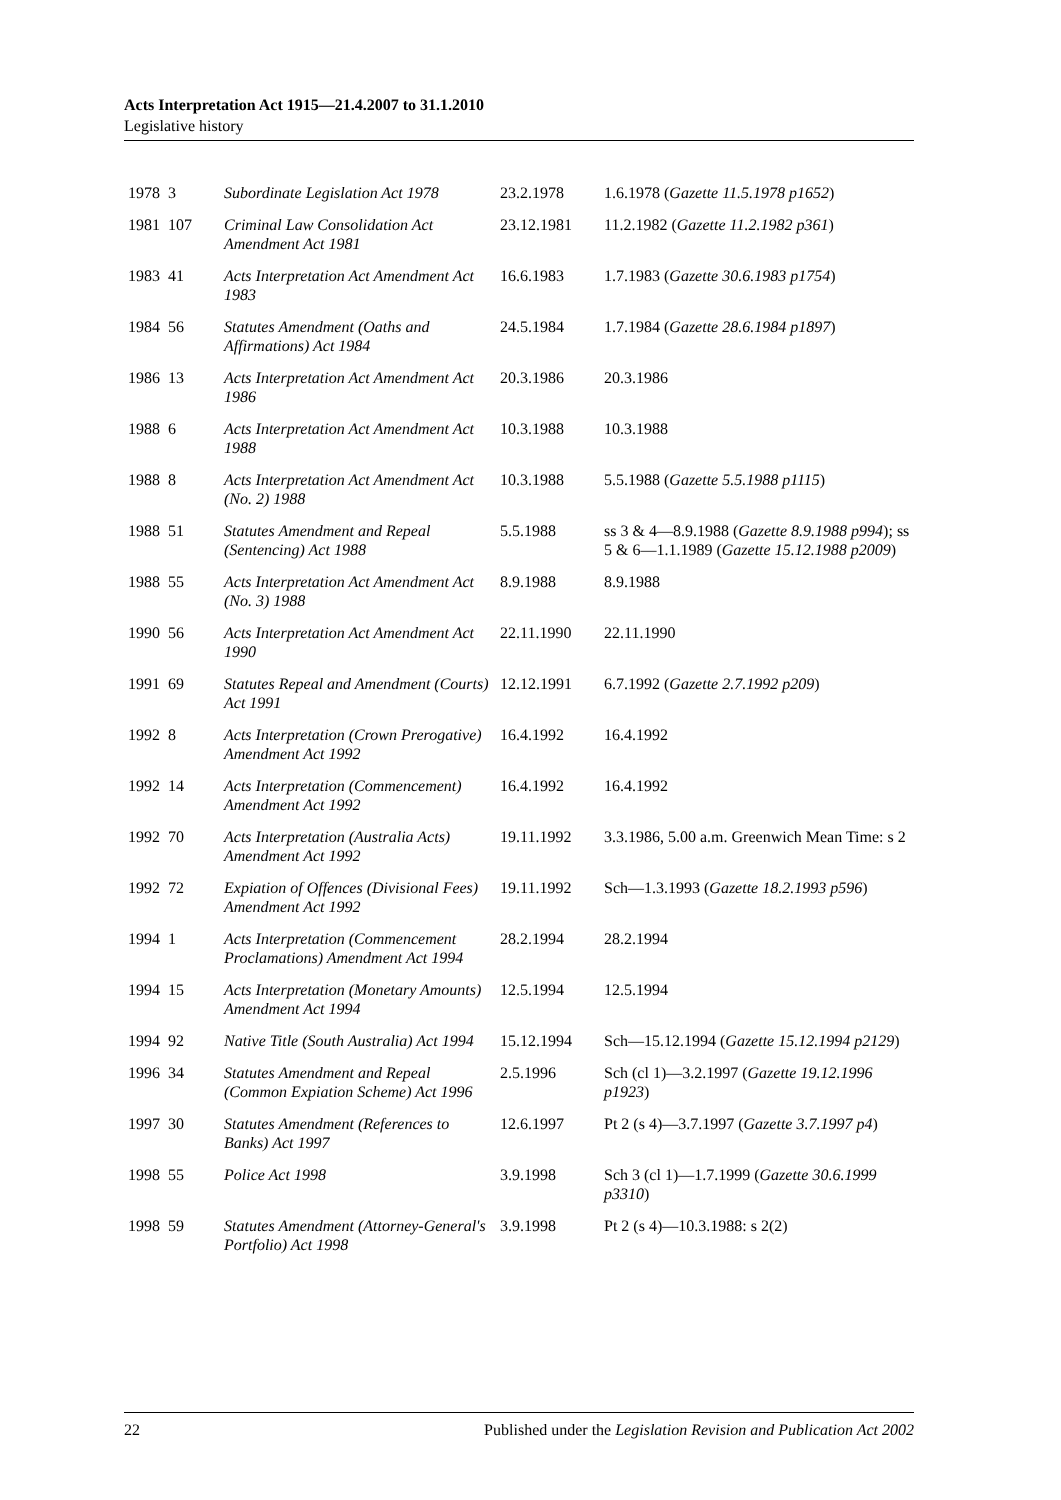Acts Interpretation Act 1915—21.4.2007 to 31.1.2010
Legislative history
| 1978 | 3 | Subordinate Legislation Act 1978 | 23.2.1978 | 1.6.1978 ( Gazette 11.5.1978 p1652 ) |
| 1981 | 107 | Criminal Law Consolidation Act Amendment Act 1981 | 23.12.1981 | 11.2.1982 ( Gazette 11.2.1982 p361 ) |
| 1983 | 41 | Acts Interpretation Act Amendment Act 1983 | 16.6.1983 | 1.7.1983 ( Gazette 30.6.1983 p1754 ) |
| 1984 | 56 | Statutes Amendment (Oaths and Affirmations) Act 1984 | 24.5.1984 | 1.7.1984 ( Gazette 28.6.1984 p1897 ) |
| 1986 | 13 | Acts Interpretation Act Amendment Act 1986 | 20.3.1986 | 20.3.1986 |
| 1988 | 6 | Acts Interpretation Act Amendment Act 1988 | 10.3.1988 | 10.3.1988 |
| 1988 | 8 | Acts Interpretation Act Amendment Act (No. 2) 1988 | 10.3.1988 | 5.5.1988 ( Gazette 5.5.1988 p1115 ) |
| 1988 | 51 | Statutes Amendment and Repeal (Sentencing) Act 1988 | 5.5.1988 | ss 3 & 4—8.9.1988 ( Gazette 8.9.1988 p994 ); ss 5 & 6—1.1.1989 ( Gazette 15.12.1988 p2009 ) |
| 1988 | 55 | Acts Interpretation Act Amendment Act (No. 3) 1988 | 8.9.1988 | 8.9.1988 |
| 1990 | 56 | Acts Interpretation Act Amendment Act 1990 | 22.11.1990 | 22.11.1990 |
| 1991 | 69 | Statutes Repeal and Amendment (Courts) Act 1991 | 12.12.1991 | 6.7.1992 ( Gazette 2.7.1992 p209 ) |
| 1992 | 8 | Acts Interpretation (Crown Prerogative) Amendment Act 1992 | 16.4.1992 | 16.4.1992 |
| 1992 | 14 | Acts Interpretation (Commencement) Amendment Act 1992 | 16.4.1992 | 16.4.1992 |
| 1992 | 70 | Acts Interpretation (Australia Acts) Amendment Act 1992 | 19.11.1992 | 3.3.1986, 5.00 a.m. Greenwich Mean Time: s 2 |
| 1992 | 72 | Expiation of Offences (Divisional Fees) Amendment Act 1992 | 19.11.1992 | Sch—1.3.1993 ( Gazette 18.2.1993 p596 ) |
| 1994 | 1 | Acts Interpretation (Commencement Proclamations) Amendment Act 1994 | 28.2.1994 | 28.2.1994 |
| 1994 | 15 | Acts Interpretation (Monetary Amounts) Amendment Act 1994 | 12.5.1994 | 12.5.1994 |
| 1994 | 92 | Native Title (South Australia) Act 1994 | 15.12.1994 | Sch—15.12.1994 ( Gazette 15.12.1994 p2129 ) |
| 1996 | 34 | Statutes Amendment and Repeal (Common Expiation Scheme) Act 1996 | 2.5.1996 | Sch (cl 1)—3.2.1997 ( Gazette 19.12.1996 p1923 ) |
| 1997 | 30 | Statutes Amendment (References to Banks) Act 1997 | 12.6.1997 | Pt 2 (s 4)—3.7.1997 ( Gazette 3.7.1997 p4 ) |
| 1998 | 55 | Police Act 1998 | 3.9.1998 | Sch 3 (cl 1)—1.7.1999 ( Gazette 30.6.1999 p3310 ) |
| 1998 | 59 | Statutes Amendment (Attorney-General's Portfolio) Act 1998 | 3.9.1998 | Pt 2 (s 4)—10.3.1988: s 2(2) |
22 Published under the Legislation Revision and Publication Act 2002